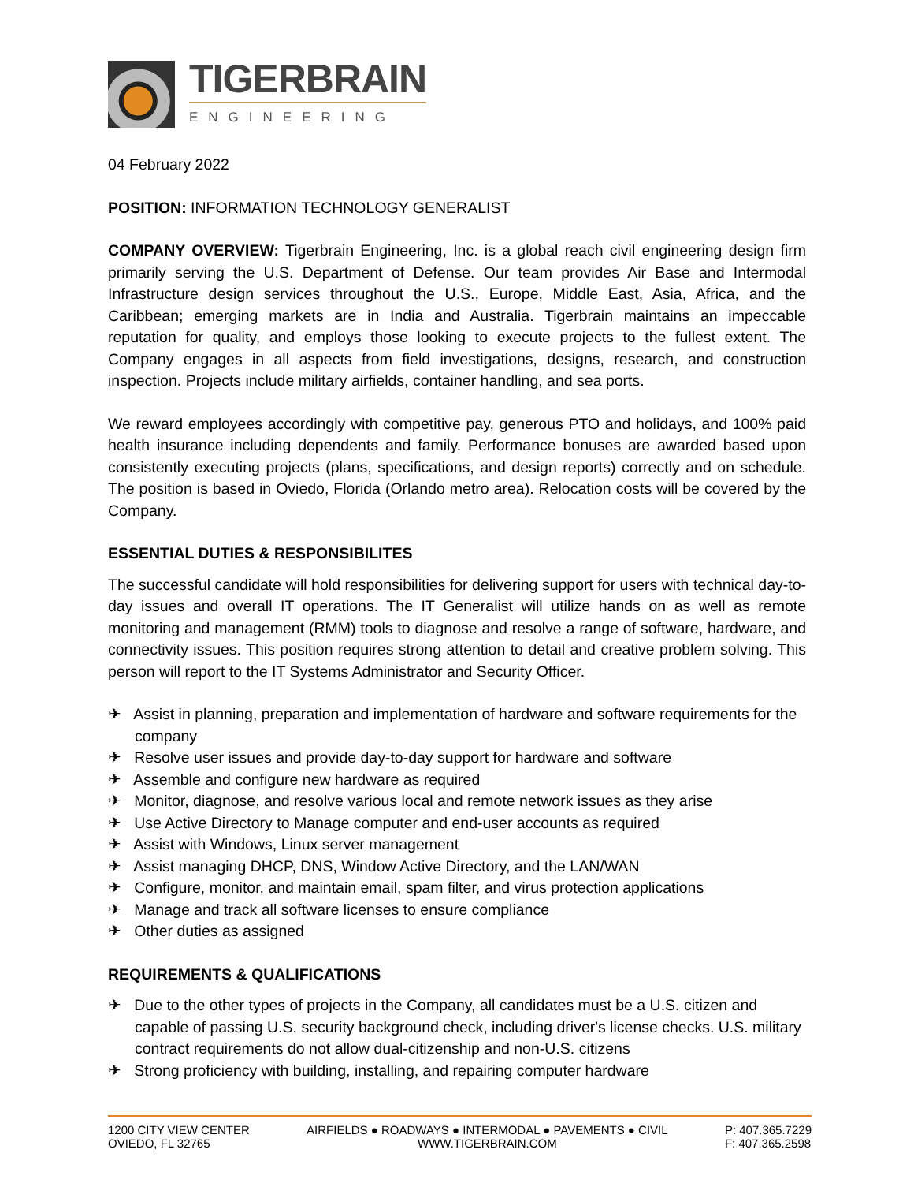TIGERBRAIN
ENGINEERING
04 February 2022
POSITION: INFORMATION TECHNOLOGY GENERALIST
COMPANY OVERVIEW: Tigerbrain Engineering, Inc. is a global reach civil engineering design firm primarily serving the U.S. Department of Defense. Our team provides Air Base and Intermodal Infrastructure design services throughout the U.S., Europe, Middle East, Asia, Africa, and the Caribbean; emerging markets are in India and Australia. Tigerbrain maintains an impeccable reputation for quality, and employs those looking to execute projects to the fullest extent. The Company engages in all aspects from field investigations, designs, research, and construction inspection. Projects include military airfields, container handling, and sea ports.
We reward employees accordingly with competitive pay, generous PTO and holidays, and 100% paid health insurance including dependents and family. Performance bonuses are awarded based upon consistently executing projects (plans, specifications, and design reports) correctly and on schedule. The position is based in Oviedo, Florida (Orlando metro area). Relocation costs will be covered by the Company.
ESSENTIAL DUTIES & RESPONSIBILITES
The successful candidate will hold responsibilities for delivering support for users with technical day-to-day issues and overall IT operations. The IT Generalist will utilize hands on as well as remote monitoring and management (RMM) tools to diagnose and resolve a range of software, hardware, and connectivity issues. This position requires strong attention to detail and creative problem solving. This person will report to the IT Systems Administrator and Security Officer.
✈ Assist in planning, preparation and implementation of hardware and software requirements for the company
✈ Resolve user issues and provide day-to-day support for hardware and software
✈ Assemble and configure new hardware as required
✈ Monitor, diagnose, and resolve various local and remote network issues as they arise
✈ Use Active Directory to Manage computer and end-user accounts as required
✈ Assist with Windows, Linux server management
✈ Assist managing DHCP, DNS, Window Active Directory, and the LAN/WAN
✈ Configure, monitor, and maintain email, spam filter, and virus protection applications
✈ Manage and track all software licenses to ensure compliance
✈ Other duties as assigned
REQUIREMENTS & QUALIFICATIONS
✈ Due to the other types of projects in the Company, all candidates must be a U.S. citizen and capable of passing U.S. security background check, including driver's license checks. U.S. military contract requirements do not allow dual-citizenship and non-U.S. citizens
✈ Strong proficiency with building, installing, and repairing computer hardware
1200 CITY VIEW CENTER
OVIEDO, FL 32765
AIRFIELDS ● ROADWAYS ● INTERMODAL ● PAVEMENTS ● CIVIL
WWW.TIGERBRAIN.COM
P: 407.365.7229
F: 407.365.2598